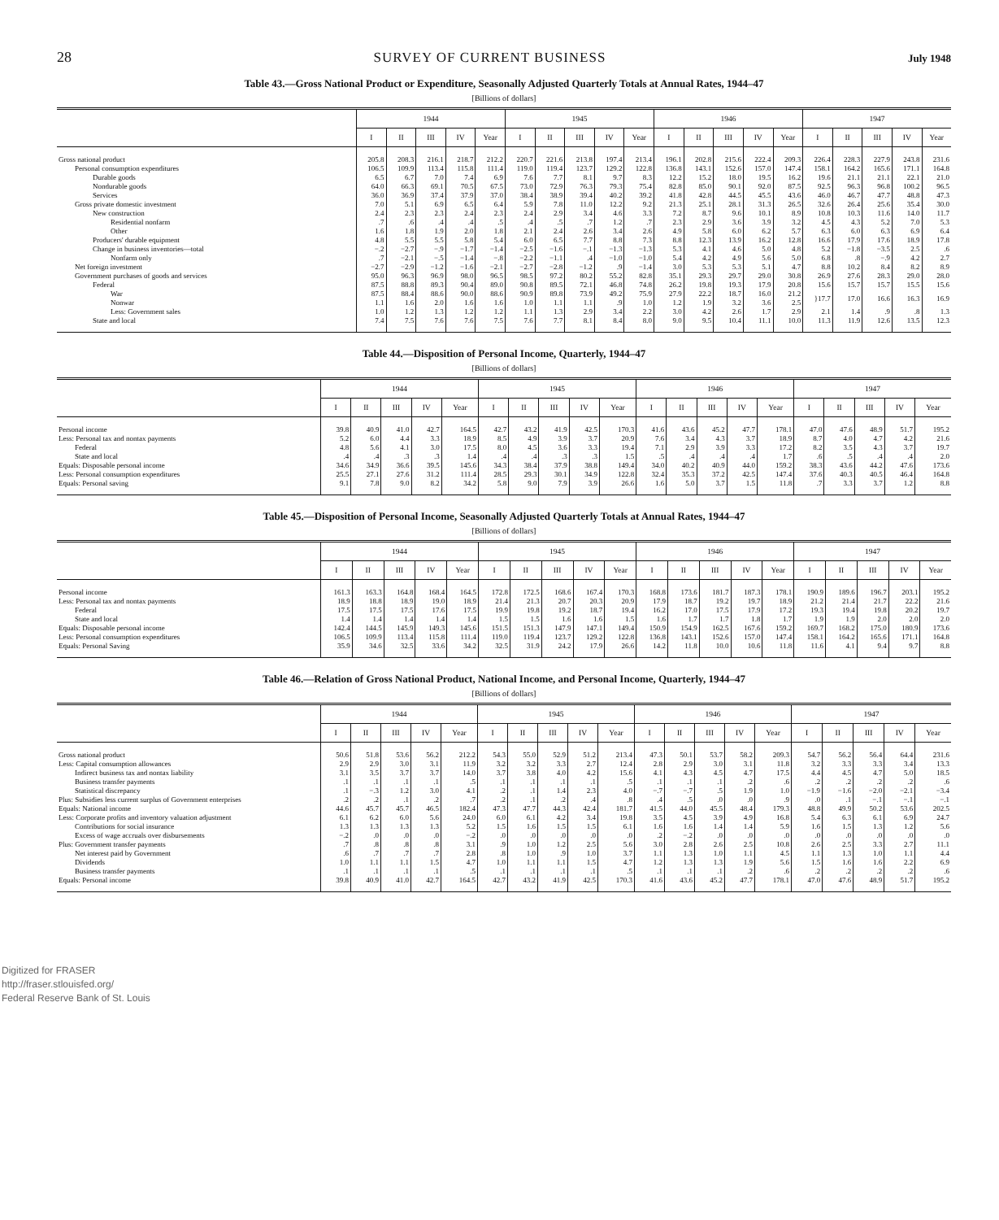28 SURVEY OF CURRENT BUSINESS July 1948
Table 43.—Gross National Product or Expenditure, Seasonally Adjusted Quarterly Totals at Annual Rates, 1944–47
[Billions of dollars]
| | 1944 | | | | | 1945 | | | | | 1946 | | | | | 1947 | | | | |
| --- | --- | --- | --- | --- | --- | --- | --- | --- | --- | --- | --- | --- | --- | --- | --- | --- | --- | --- | --- | --- |
| | I | II | III | IV | Year | I | II | III | IV | Year | I | II | III | IV | Year | I | II | III | IV | Year |
| Gross national product | 205.8 | 208.3 | 216.1 | 218.7 | 212.2 | 220.7 | 221.6 | 213.8 | 197.4 | 213.4 | 196.1 | 202.8 | 215.6 | 222.4 | 209.3 | 226.4 | 228.3 | 227.9 | 243.8 | 231.6 |
| Personal consumption expenditures | 106.5 | 109.9 | 113.4 | 115.8 | 111.4 | 119.0 | 119.4 | 123.7 | 129.2 | 122.8 | 136.8 | 143.1 | 152.6 | 157.0 | 147.4 | 158.1 | 164.2 | 165.6 | 171.1 | 164.8 |
| Durable goods | 6.5 | 6.7 | 7.0 | 7.4 | 6.9 | 7.6 | 7.7 | 8.1 | 9.7 | 8.3 | 12.2 | 15.2 | 18.0 | 19.5 | 16.2 | 19.6 | 21.1 | 21.1 | 22.1 | 21.0 |
| Nondurable goods | 64.0 | 66.3 | 69.1 | 70.5 | 67.5 | 73.0 | 72.9 | 76.3 | 79.3 | 75.4 | 82.8 | 85.0 | 90.1 | 92.0 | 87.5 | 92.5 | 96.3 | 96.8 | 100.2 | 96.5 |
| Services | 36.0 | 36.9 | 37.4 | 37.9 | 37.0 | 38.4 | 38.9 | 39.4 | 40.2 | 39.2 | 41.8 | 42.8 | 44.5 | 45.5 | 43.6 | 46.0 | 46.7 | 47.7 | 48.8 | 47.3 |
| Gross private domestic investment | 7.0 | 5.1 | 6.9 | 6.5 | 6.4 | 5.9 | 7.8 | 11.0 | 12.2 | 9.2 | 21.3 | 25.1 | 28.1 | 31.3 | 26.5 | 32.6 | 26.4 | 25.6 | 35.4 | 30.0 |
| New construction | 2.4 | 2.3 | 2.3 | 2.4 | 2.3 | 2.4 | 2.9 | 3.4 | 4.6 | 3.3 | 7.2 | 8.7 | 9.6 | 10.1 | 8.9 | 10.8 | 10.3 | 11.6 | 14.0 | 11.7 |
| Residential nonfarm | .7 | .6 | .4 | .4 | .5 | .4 | .5 | .7 | 1.2 | .7 | 2.3 | 2.9 | 3.6 | 3.9 | 3.2 | 4.5 | 4.3 | 5.2 | 7.0 | 5.3 |
| Other | 1.6 | 1.8 | 1.9 | 2.0 | 1.8 | 2.1 | 2.4 | 2.6 | 3.4 | 2.6 | 4.9 | 5.8 | 6.0 | 6.2 | 5.7 | 6.3 | 6.0 | 6.3 | 6.9 | 6.4 |
| Producers' durable equipment | 4.8 | 5.5 | 5.5 | 5.8 | 5.4 | 6.0 | 6.5 | 7.7 | 8.8 | 7.3 | 8.8 | 12.3 | 13.9 | 16.2 | 12.8 | 16.6 | 17.9 | 17.6 | 18.9 | 17.8 |
| Change in business inventories—total | −.2 | −2.7 | −.9 | −1.7 | −1.4 | −2.5 | −1.6 | −.1 | −1.3 | −1.3 | 5.3 | 4.1 | 4.6 | 5.0 | 4.8 | 5.2 | −1.8 | −3.5 | 2.5 | .6 |
| Nonfarm only | .7 | −2.1 | −.5 | −1.4 | −.8 | −2.2 | −1.1 | .4 | −1.0 | −1.0 | 5.4 | 4.2 | 4.9 | 5.6 | 5.0 | 6.8 | .8 | −.9 | 4.2 | 2.7 |
| Net foreign investment | −2.7 | −2.9 | −1.2 | −1.6 | −2.1 | −2.7 | −2.8 | −1.2 | .9 | −1.4 | 3.0 | 5.3 | 5.3 | 5.1 | 4.7 | 8.8 | 10.2 | 8.4 | 8.2 | 8.9 |
| Government purchases of goods and services | 95.0 | 96.3 | 96.9 | 98.0 | 96.5 | 98.5 | 97.2 | 80.2 | 55.2 | 82.8 | 35.1 | 29.3 | 29.7 | 29.0 | 30.8 | 26.9 | 27.6 | 28.3 | 29.0 | 28.0 |
| Federal | 87.5 | 88.8 | 89.3 | 90.4 | 89.0 | 90.8 | 89.5 | 72.1 | 46.8 | 74.8 | 26.2 | 19.8 | 19.3 | 17.9 | 20.8 | 15.6 | 15.7 | 15.7 | 15.5 | 15.6 |
| War | 87.5 | 88.4 | 88.6 | 90.0 | 88.6 | 90.9 | 89.8 | 73.9 | 49.2 | 75.9 | 27.9 | 22.2 | 18.7 | 16.0 | 21.2 | }17.7 | 17.0 | 16.6 | 16.3 | 16.9 |
| Nonwar | 1.1 | 1.6 | 2.0 | 1.6 | 1.6 | 1.0 | 1.1 | 1.1 | .9 | 1.0 | 1.2 | 1.9 | 3.2 | 3.6 | 2.5 | | | | | |
| Less: Government sales | 1.0 | 1.2 | 1.3 | 1.2 | 1.2 | 1.1 | 1.3 | 2.9 | 3.4 | 2.2 | 3.0 | 4.2 | 2.6 | 1.7 | 2.9 | 2.1 | 1.4 | .9 | .8 | 1.3 |
| State and local | 7.4 | 7.5 | 7.6 | 7.6 | 7.5 | 7.6 | 7.7 | 8.1 | 8.4 | 8.0 | 9.0 | 9.5 | 10.4 | 11.1 | 10.0 | 11.3 | 11.9 | 12.6 | 13.5 | 12.3 |
Table 44.—Disposition of Personal Income, Quarterly, 1944–47
[Billions of dollars]
| | 1944 | | | | | 1945 | | | | | 1946 | | | | | 1947 | | | | |
| --- | --- | --- | --- | --- | --- | --- | --- | --- | --- | --- | --- | --- | --- | --- | --- | --- | --- | --- | --- | --- |
| | I | II | III | IV | Year | I | II | III | IV | Year | I | II | III | IV | Year | I | II | III | IV | Year |
| Personal income | 39.8 | 40.9 | 41.0 | 42.7 | 164.5 | 42.7 | 43.2 | 41.9 | 42.5 | 170.3 | 41.6 | 43.6 | 45.2 | 47.7 | 178.1 | 47.0 | 47.6 | 48.9 | 51.7 | 195.2 |
| Less: Personal tax and nontax payments | 5.2 | 6.0 | 4.4 | 3.3 | 18.9 | 8.5 | 4.9 | 3.9 | 3.7 | 20.9 | 7.6 | 3.4 | 4.3 | 3.7 | 18.9 | 8.7 | 4.0 | 4.7 | 4.2 | 21.6 |
| Federal | 4.8 | 5.6 | 4.1 | 3.0 | 17.5 | 8.0 | 4.5 | 3.6 | 3.3 | 19.4 | 7.1 | 2.9 | 3.9 | 3.3 | 17.2 | 8.2 | 3.5 | 4.3 | 3.7 | 19.7 |
| State and local | .4 | .4 | .3 | .3 | 1.4 | .4 | .4 | .3 | .3 | 1.5 | .5 | .4 | .4 | .4 | 1.7 | .6 | .5 | .4 | .4 | 2.0 |
| Equals: Disposable personal income | 34.6 | 34.9 | 36.6 | 39.5 | 145.6 | 34.3 | 38.4 | 37.9 | 38.8 | 149.4 | 34.0 | 40.2 | 40.9 | 44.0 | 159.2 | 38.3 | 43.6 | 44.2 | 47.6 | 173.6 |
| Less: Personal consumption expenditures | 25.5 | 27.1 | 27.6 | 31.2 | 111.4 | 28.5 | 29.3 | 30.1 | 34.9 | 122.8 | 32.4 | 35.3 | 37.2 | 42.5 | 147.4 | 37.6 | 40.3 | 40.5 | 46.4 | 164.8 |
| Equals: Personal saving | 9.1 | 7.8 | 9.0 | 8.2 | 34.2 | 5.8 | 9.0 | 7.9 | 3.9 | 26.6 | 1.6 | 5.0 | 3.7 | 1.5 | 11.8 | .7 | 3.3 | 3.7 | 1.2 | 8.8 |
Table 45.—Disposition of Personal Income, Seasonally Adjusted Quarterly Totals at Annual Rates, 1944–47
[Billions of dollars]
| | 1944 | | | | | 1945 | | | | | 1946 | | | | | 1947 | | | | |
| --- | --- | --- | --- | --- | --- | --- | --- | --- | --- | --- | --- | --- | --- | --- | --- | --- | --- | --- | --- | --- |
| | I | II | III | IV | Year | I | II | III | IV | Year | I | II | III | IV | Year | I | II | III | IV | Year |
| Personal income | 161.3 | 163.3 | 164.8 | 168.4 | 164.5 | 172.8 | 172.5 | 168.6 | 167.4 | 170.3 | 168.8 | 173.6 | 181.7 | 187.3 | 178.1 | 190.9 | 189.6 | 196.7 | 203.1 | 195.2 |
| Less: Personal tax and nontax payments | 18.9 | 18.8 | 18.9 | 19.0 | 18.9 | 21.4 | 21.3 | 20.7 | 20.3 | 20.9 | 17.9 | 18.7 | 19.2 | 19.7 | 18.9 | 21.2 | 21.4 | 21.7 | 22.2 | 21.6 |
| Federal | 17.5 | 17.5 | 17.5 | 17.6 | 17.5 | 19.9 | 19.8 | 19.2 | 18.7 | 19.4 | 16.2 | 17.0 | 17.5 | 17.9 | 17.2 | 19.3 | 19.4 | 19.8 | 20.2 | 19.7 |
| State and local | 1.4 | 1.4 | 1.4 | 1.4 | 1.4 | 1.5 | 1.5 | 1.6 | 1.6 | 1.5 | 1.6 | 1.7 | 1.7 | 1.8 | 1.7 | 1.9 | 1.9 | 2.0 | 2.0 | 2.0 |
| Equals: Disposable personal income | 142.4 | 144.5 | 145.9 | 149.3 | 145.6 | 151.5 | 151.3 | 147.9 | 147.1 | 149.4 | 150.9 | 154.9 | 162.5 | 167.6 | 159.2 | 169.7 | 168.2 | 175.0 | 180.9 | 173.6 |
| Less: Personal consumption expenditures | 106.5 | 109.9 | 113.4 | 115.8 | 111.4 | 119.0 | 119.4 | 123.7 | 129.2 | 122.8 | 136.8 | 143.1 | 152.6 | 157.0 | 147.4 | 158.1 | 164.2 | 165.6 | 171.1 | 164.8 |
| Equals: Personal Saving | 35.9 | 34.6 | 32.5 | 33.6 | 34.2 | 32.5 | 31.9 | 24.2 | 17.9 | 26.6 | 14.2 | 11.8 | 10.0 | 10.6 | 11.8 | 11.6 | 4.1 | 9.4 | 9.7 | 8.8 |
Table 46.—Relation of Gross National Product, National Income, and Personal Income, Quarterly, 1944–47
[Billions of dollars]
| | 1944 | | | | | 1945 | | | | | 1946 | | | | | 1947 | | | | |
| --- | --- | --- | --- | --- | --- | --- | --- | --- | --- | --- | --- | --- | --- | --- | --- | --- | --- | --- | --- | --- |
| | I | II | III | IV | Year | I | II | III | IV | Year | I | II | III | IV | Year | I | II | III | IV | Year |
| Gross national product | 50.6 | 51.8 | 53.6 | 56.2 | 212.2 | 54.3 | 55.0 | 52.9 | 51.2 | 213.4 | 47.3 | 50.1 | 53.7 | 58.2 | 209.3 | 54.7 | 56.2 | 56.4 | 64.4 | 231.6 |
| Less: Capital consumption allowances | 2.9 | 2.9 | 3.0 | 3.1 | 11.9 | 3.2 | 3.2 | 3.3 | 2.7 | 12.4 | 2.8 | 2.9 | 3.0 | 3.1 | 11.8 | 3.2 | 3.3 | 3.3 | 3.4 | 13.3 |
| Indirect business tax and nontax liability | 3.1 | 3.5 | 3.7 | 3.7 | 14.0 | 3.7 | 3.8 | 4.0 | 4.2 | 15.6 | 4.1 | 4.3 | 4.5 | 4.7 | 17.5 | 4.4 | 4.5 | 4.7 | 5.0 | 18.5 |
| Business transfer payments | .1 | .1 | .1 | .1 | .5 | .1 | .1 | .1 | .1 | .5 | .1 | .1 | .1 | .2 | .6 | .2 | .2 | .2 | .2 | .6 |
| Statistical discrepancy | .1 | −.3 | 1.2 | 3.0 | 4.1 | .2 | .1 | 1.4 | 2.3 | 4.0 | −.7 | −.7 | .5 | 1.9 | 1.0 | −1.9 | −1.6 | −2.0 | −2.1 | −3.4 |
| Plus: Subsidies less current surplus of Government enterprises | .2 | .2 | .1 | .2 | .7 | .2 | .1 | .2 | .4 | .8 | .4 | .5 | .0 | .0 | .9 | .0 | .1 | −.1 | −.1 | −.1 |
| Equals: National income | 44.6 | 45.7 | 45.7 | 46.5 | 182.4 | 47.3 | 47.7 | 44.3 | 42.4 | 181.7 | 41.5 | 44.0 | 45.5 | 48.4 | 179.3 | 48.8 | 49.9 | 50.2 | 53.6 | 202.5 |
| Less: Corporate profits and inventory valuation adjustment | 6.1 | 6.2 | 6.0 | 5.6 | 24.0 | 6.0 | 6.1 | 4.2 | 3.4 | 19.8 | 3.5 | 4.5 | 3.9 | 4.9 | 16.8 | 5.4 | 6.3 | 6.1 | 6.9 | 24.7 |
| Contributions for social insurance | 1.3 | 1.3 | 1.3 | 1.3 | 5.2 | 1.5 | 1.6 | 1.5 | 1.5 | 6.1 | 1.6 | 1.6 | 1.4 | 1.4 | 5.9 | 1.6 | 1.5 | 1.3 | 1.2 | 5.6 |
| Excess of wage accruals over disbursements | −.2 | .0 | .0 | .0 | −.2 | .0 | .0 | .0 | .0 | .0 | .2 | −.2 | .0 | .0 | .0 | .0 | .0 | .0 | .0 | .0 |
| Plus: Government transfer payments | .7 | .8 | .8 | .8 | 3.1 | .9 | 1.0 | 1.2 | 2.5 | 5.6 | 3.0 | 2.8 | 2.6 | 2.5 | 10.8 | 2.6 | 2.5 | 3.3 | 2.7 | 11.1 |
| Net interest paid by Government | .6 | .7 | .7 | .7 | 2.8 | .8 | 1.0 | .9 | 1.0 | 3.7 | 1.1 | 1.3 | 1.0 | 1.1 | 4.5 | 1.1 | 1.3 | 1.0 | 1.1 | 4.4 |
| Dividends | 1.0 | 1.1 | 1.1 | 1.5 | 4.7 | 1.0 | 1.1 | 1.1 | 1.5 | 4.7 | 1.2 | 1.3 | 1.3 | 1.9 | 5.6 | 1.5 | 1.6 | 1.6 | 2.2 | 6.9 |
| Business transfer payments | .1 | .1 | .1 | .1 | .5 | .1 | .1 | .1 | .1 | .5 | .1 | .1 | .1 | .2 | .6 | .2 | .2 | .2 | .2 | .6 |
| Equals: Personal income | 39.8 | 40.9 | 41.0 | 42.7 | 164.5 | 42.7 | 43.2 | 41.9 | 42.5 | 170.3 | 41.6 | 43.6 | 45.2 | 47.7 | 178.1 | 47.0 | 47.6 | 48.9 | 51.7 | 195.2 |
Digitized for FRASER
http://fraser.stlouisfed.org/
Federal Reserve Bank of St. Louis